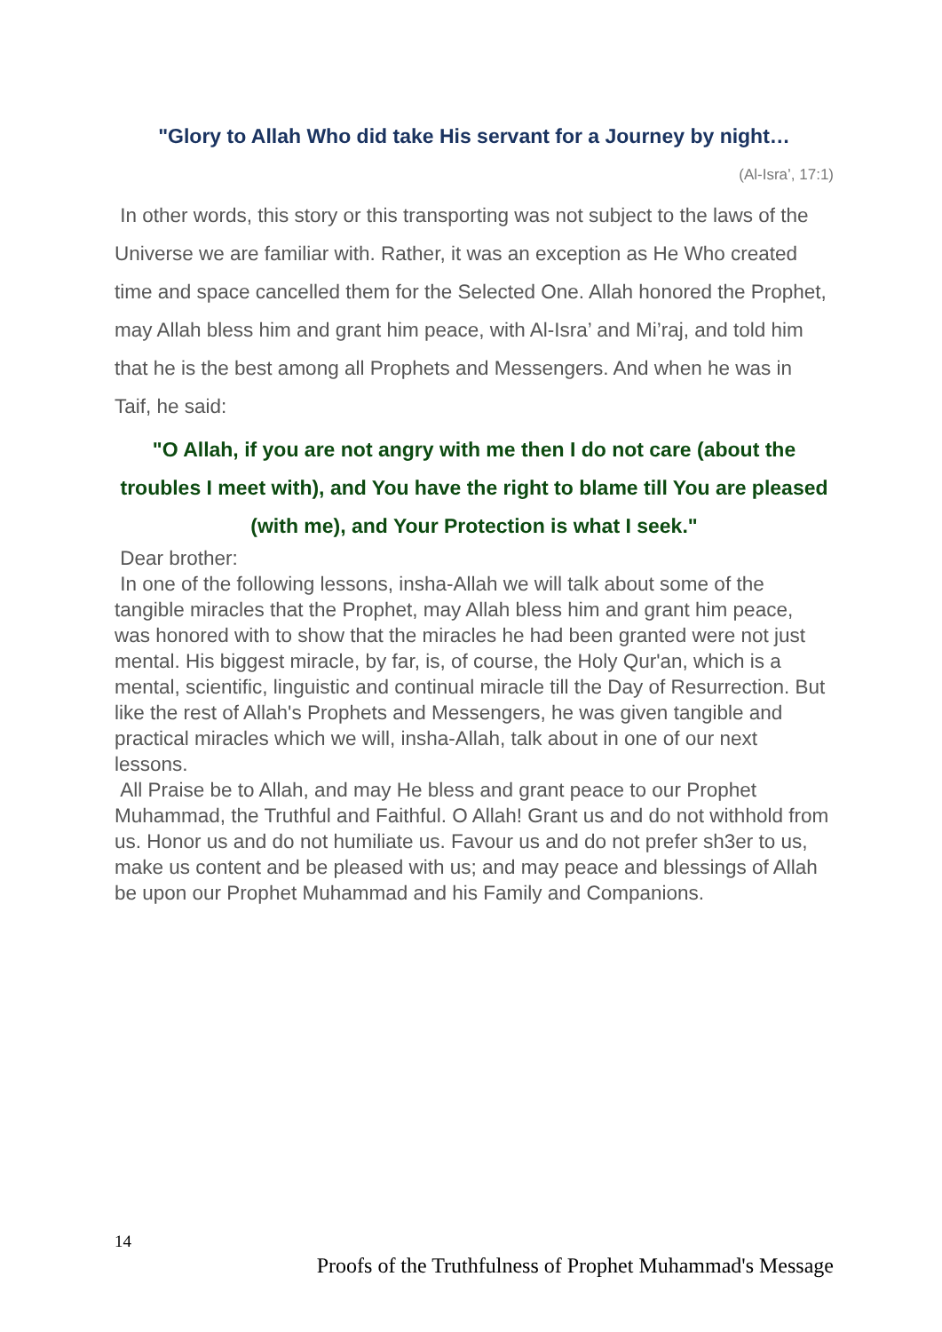"Glory to Allah Who did take His servant for a Journey by night…
(Al-Isra’, 17:1)
In other words, this story or this transporting was not subject to the laws of the Universe we are familiar with. Rather, it was an exception as He Who created time and space cancelled them for the Selected One. Allah honored the Prophet, may Allah bless him and grant him peace, with Al-Isra’ and Mi’raj, and told him that he is the best among all Prophets and Messengers. And when he was in Taif, he said:
"O Allah, if you are not angry with me then I do not care (about the troubles I meet with), and You have the right to blame till You are pleased (with me), and Your Protection is what I seek."
Dear brother:
In one of the following lessons, insha-Allah we will talk about some of the tangible miracles that the Prophet, may Allah bless him and grant him peace, was honored with to show that the miracles he had been granted were not just mental. His biggest miracle, by far, is, of course, the Holy Qur'an, which is a mental, scientific, linguistic and continual miracle till the Day of Resurrection. But like the rest of Allah's Prophets and Messengers, he was given tangible and practical miracles which we will, insha-Allah, talk about in one of our next lessons.
All Praise be to Allah, and may He bless and grant peace to our Prophet Muhammad, the Truthful and Faithful. O Allah! Grant us and do not withhold from us. Honor us and do not humiliate us. Favour us and do not prefer sh3er to us, make us content and be pleased with us; and may peace and blessings of Allah be upon our Prophet Muhammad and his Family and Companions.
14
Proofs of the Truthfulness of Prophet Muhammad's Message